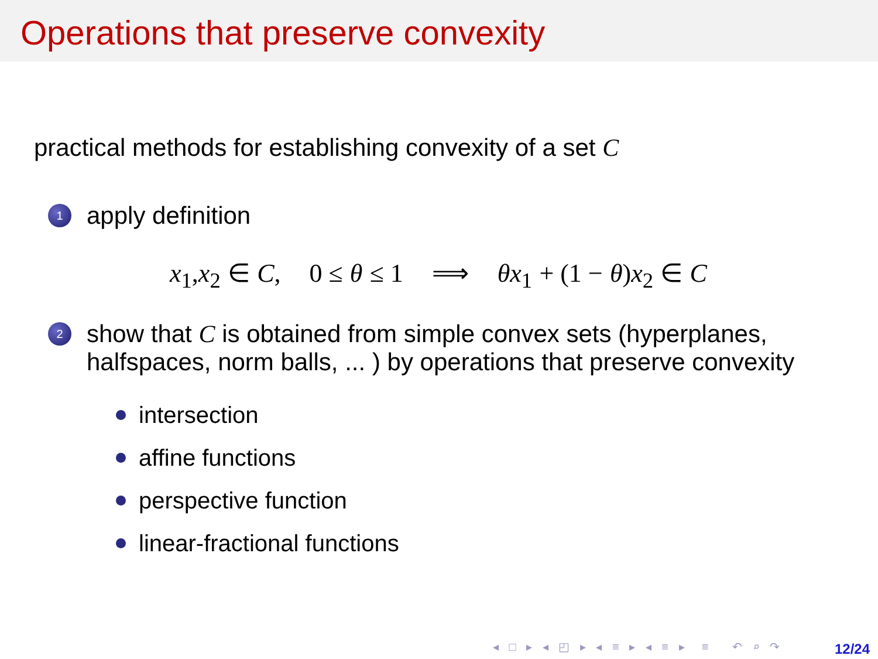Operations that preserve convexity
practical methods for establishing convexity of a set C
1
apply definition
x<sub>1</sub>, x<sub>2</sub> ∈ C, 0 ≤ θ ≤ 1 ⟹ θx<sub>1</sub> + (1 − θ) x<sub>2</sub> ∈ C
2
show that C is obtained from simple convex sets (hyperplanes,
halfspaces, norm balls, ... ) by operations that preserve convexity
intersection
affine functions
perspective function
linear-fractional functions
◂ □ ▸ ◂ ◰ ▸ ◂ ≡ ▸ ◂ ≡ ▸ ≡ ↶ ⌕ ↷
12/24